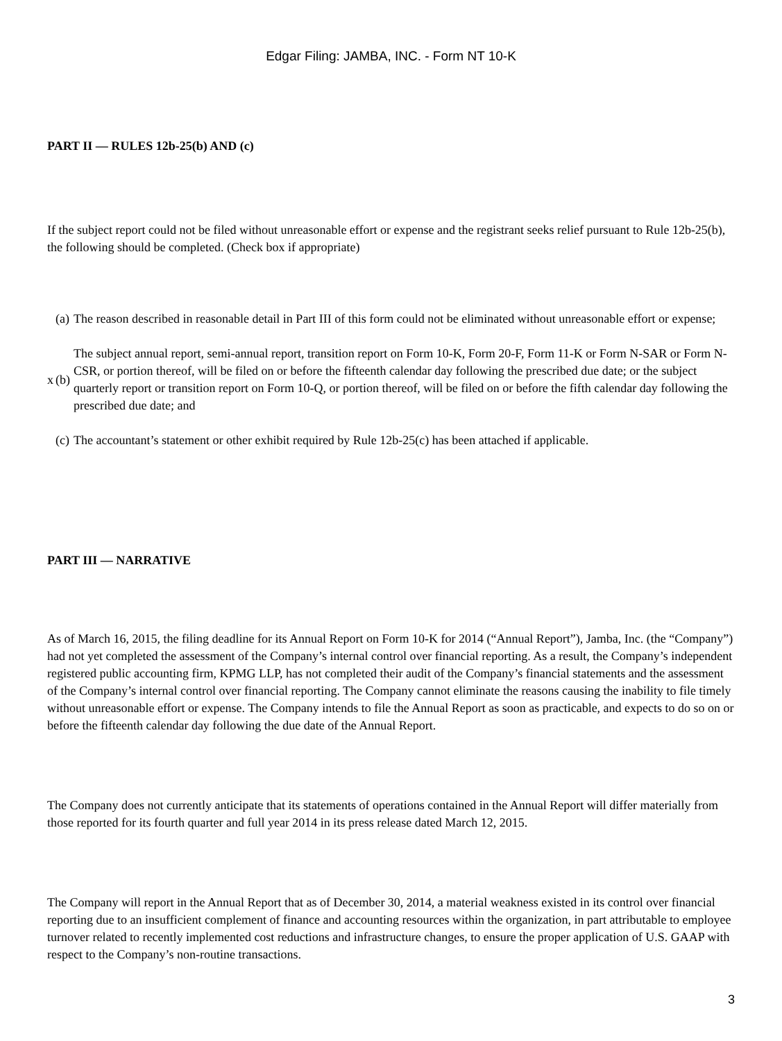Edgar Filing: JAMBA, INC. - Form NT 10-K
PART II — RULES 12b-25(b) AND (c)
If the subject report could not be filed without unreasonable effort or expense and the registrant seeks relief pursuant to Rule 12b-25(b), the following should be completed. (Check box if appropriate)
| | (a) | The reason described in reasonable detail in Part III of this form could not be eliminated without unreasonable effort or expense; |
| x | (b) | The subject annual report, semi-annual report, transition report on Form 10-K, Form 20-F, Form 11-K or Form N-SAR or Form N-CSR, or portion thereof, will be filed on or before the fifteenth calendar day following the prescribed due date; or the subject quarterly report or transition report on Form 10-Q, or portion thereof, will be filed on or before the fifth calendar day following the prescribed due date; and |
| | (c) | The accountant’s statement or other exhibit required by Rule 12b-25(c) has been attached if applicable. |
PART III — NARRATIVE
As of March 16, 2015, the filing deadline for its Annual Report on Form 10-K for 2014 (“Annual Report”), Jamba, Inc. (the “Company”) had not yet completed the assessment of the Company’s internal control over financial reporting. As a result, the Company’s independent registered public accounting firm, KPMG LLP, has not completed their audit of the Company’s financial statements and the assessment of the Company’s internal control over financial reporting. The Company cannot eliminate the reasons causing the inability to file timely without unreasonable effort or expense. The Company intends to file the Annual Report as soon as practicable, and expects to do so on or before the fifteenth calendar day following the due date of the Annual Report.
The Company does not currently anticipate that its statements of operations contained in the Annual Report will differ materially from those reported for its fourth quarter and full year 2014 in its press release dated March 12, 2015.
The Company will report in the Annual Report that as of December 30, 2014, a material weakness existed in its control over financial reporting due to an insufficient complement of finance and accounting resources within the organization, in part attributable to employee turnover related to recently implemented cost reductions and infrastructure changes, to ensure the proper application of U.S. GAAP with respect to the Company’s non-routine transactions.
3